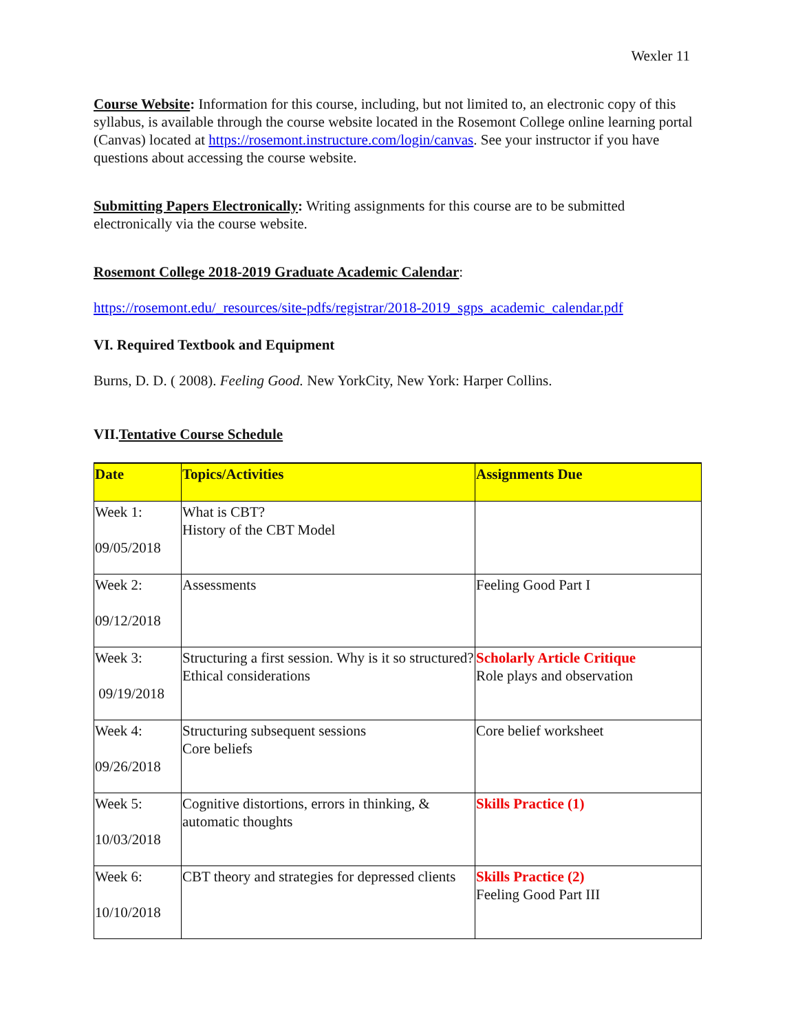Wexler 11
Course Website: Information for this course, including, but not limited to, an electronic copy of this syllabus, is available through the course website located in the Rosemont College online learning portal (Canvas) located at https://rosemont.instructure.com/login/canvas. See your instructor if you have questions about accessing the course website.
Submitting Papers Electronically: Writing assignments for this course are to be submitted electronically via the course website.
Rosemont College 2018-2019 Graduate Academic Calendar:
https://rosemont.edu/_resources/site-pdfs/registrar/2018-2019_sgps_academic_calendar.pdf
VI. Required Textbook and Equipment
Burns, D. D. ( 2008). Feeling Good. New YorkCity, New York: Harper Collins.
VII.Tentative Course Schedule
| Date | Topics/Activities | Assignments Due |
| --- | --- | --- |
| Week 1: 09/05/2018 | What is CBT? History of the CBT Model | |
| Week 2: 09/12/2018 | Assessments | Feeling Good Part I |
| Week 3: 09/19/2018 | Structuring a first session. Why is it so structured? Ethical considerations | Scholarly Article Critique Role plays and observation |
| Week 4: 09/26/2018 | Structuring subsequent sessions Core beliefs | Core belief worksheet |
| Week 5: 10/03/2018 | Cognitive distortions, errors in thinking, & automatic thoughts | Skills Practice (1) |
| Week 6: 10/10/2018 | CBT theory and strategies for depressed clients | Skills Practice (2) Feeling Good Part III |